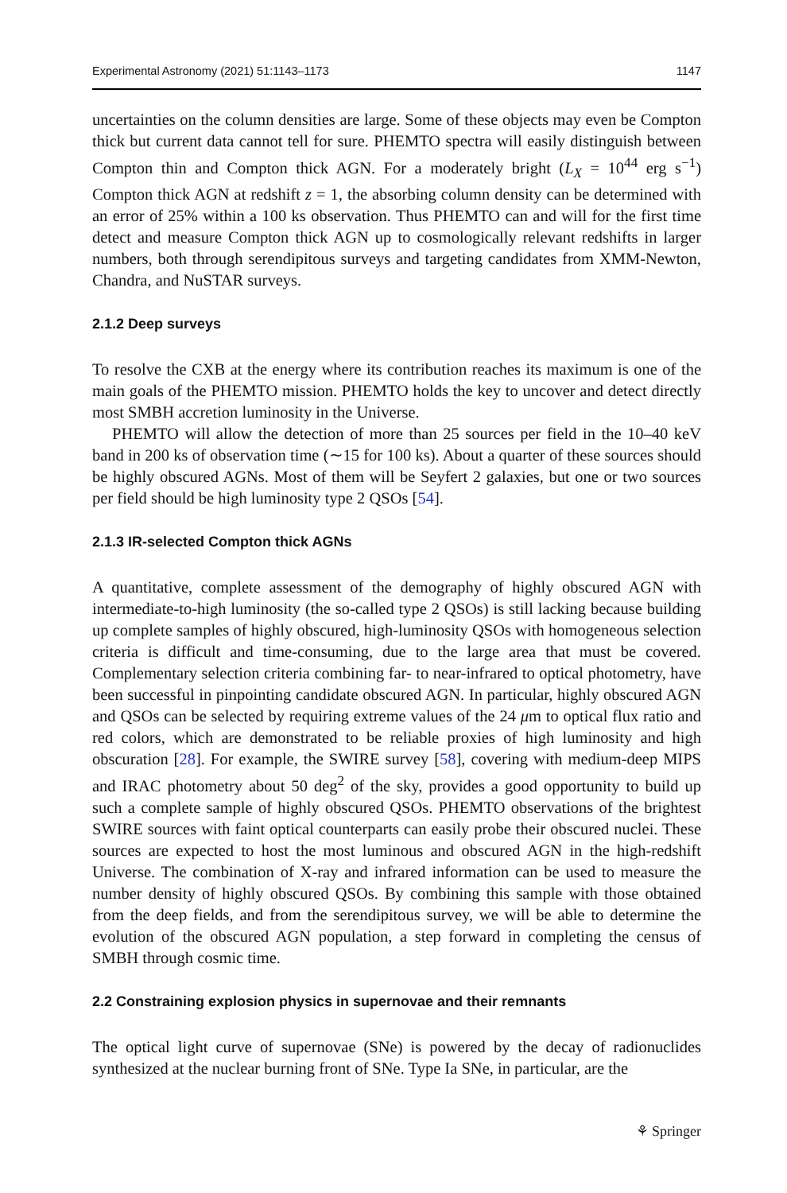Experimental Astronomy (2021) 51:1143–1173 1147
uncertainties on the column densities are large. Some of these objects may even be Compton thick but current data cannot tell for sure. PHEMTO spectra will easily distinguish between Compton thin and Compton thick AGN. For a moderately bright (L<sub>X</sub> = 10<sup>44</sup> erg s<sup>−1</sup>) Compton thick AGN at redshift z = 1, the absorbing column density can be determined with an error of 25% within a 100 ks observation. Thus PHEMTO can and will for the first time detect and measure Compton thick AGN up to cosmologically relevant redshifts in larger numbers, both through serendipitous surveys and targeting candidates from XMM-Newton, Chandra, and NuSTAR surveys.
2.1.2 Deep surveys
To resolve the CXB at the energy where its contribution reaches its maximum is one of the main goals of the PHEMTO mission. PHEMTO holds the key to uncover and detect directly most SMBH accretion luminosity in the Universe.
PHEMTO will allow the detection of more than 25 sources per field in the 10–40 keV band in 200 ks of observation time (∼15 for 100 ks). About a quarter of these sources should be highly obscured AGNs. Most of them will be Seyfert 2 galaxies, but one or two sources per field should be high luminosity type 2 QSOs [54].
2.1.3 IR-selected Compton thick AGNs
A quantitative, complete assessment of the demography of highly obscured AGN with intermediate-to-high luminosity (the so-called type 2 QSOs) is still lacking because building up complete samples of highly obscured, high-luminosity QSOs with homogeneous selection criteria is difficult and time-consuming, due to the large area that must be covered. Complementary selection criteria combining far- to near-infrared to optical photometry, have been successful in pinpointing candidate obscured AGN. In particular, highly obscured AGN and QSOs can be selected by requiring extreme values of the 24 μm to optical flux ratio and red colors, which are demonstrated to be reliable proxies of high luminosity and high obscuration [28]. For example, the SWIRE survey [58], covering with medium-deep MIPS and IRAC photometry about 50 deg<sup>2</sup> of the sky, provides a good opportunity to build up such a complete sample of highly obscured QSOs. PHEMTO observations of the brightest SWIRE sources with faint optical counterparts can easily probe their obscured nuclei. These sources are expected to host the most luminous and obscured AGN in the high-redshift Universe. The combination of X-ray and infrared information can be used to measure the number density of highly obscured QSOs. By combining this sample with those obtained from the deep fields, and from the serendipitous survey, we will be able to determine the evolution of the obscured AGN population, a step forward in completing the census of SMBH through cosmic time.
2.2 Constraining explosion physics in supernovae and their remnants
The optical light curve of supernovae (SNe) is powered by the decay of radionuclides synthesized at the nuclear burning front of SNe. Type Ia SNe, in particular, are the
⚘ Springer